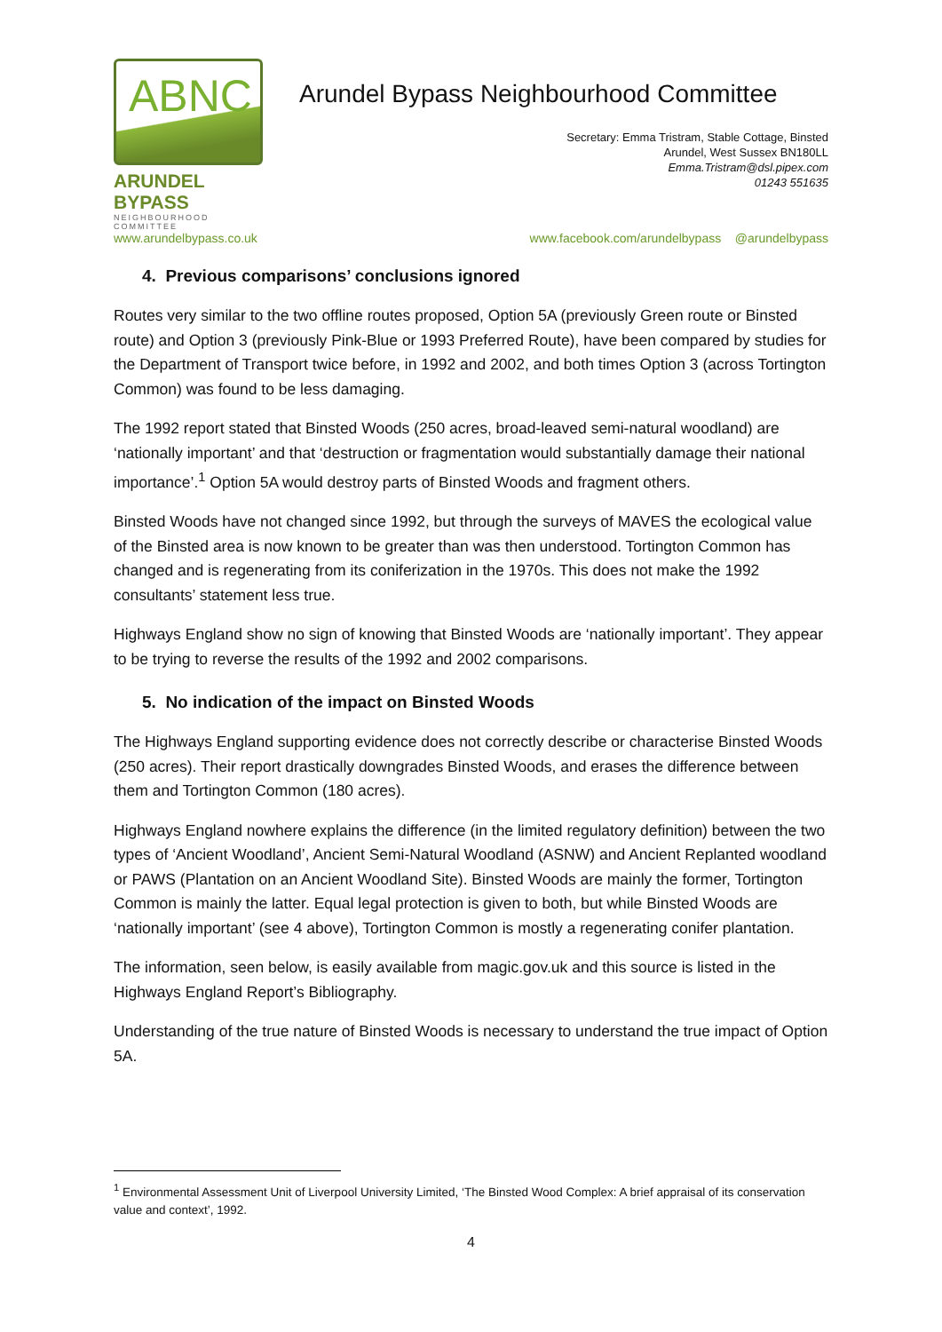ABNC
ARUNDEL BYPASS
NEIGHBOURHOOD COMMITTEE
Arundel Bypass Neighbourhood Committee
Secretary: Emma Tristram, Stable Cottage, Binsted
Arundel, West Sussex BN180LL
Emma.Tristram@dsl.pipex.com
01243 551635
www.arundelbypass.co.uk www.facebook.com/arundelbypass @arundelbypass
4. Previous comparisons’ conclusions ignored
Routes very similar to the two offline routes proposed, Option 5A (previously Green route or Binsted route) and Option 3 (previously Pink-Blue or 1993 Preferred Route), have been compared by studies for the Department of Transport twice before, in 1992 and 2002, and both times Option 3 (across Tortington Common) was found to be less damaging.
The 1992 report stated that Binsted Woods (250 acres, broad-leaved semi-natural woodland) are ‘nationally important’ and that ‘destruction or fragmentation would substantially damage their national importance’.<sup>1</sup> Option 5A would destroy parts of Binsted Woods and fragment others.
Binsted Woods have not changed since 1992, but through the surveys of MAVES the ecological value of the Binsted area is now known to be greater than was then understood. Tortington Common has changed and is regenerating from its coniferization in the 1970s. This does not make the 1992 consultants’ statement less true.
Highways England show no sign of knowing that Binsted Woods are ‘nationally important’. They appear to be trying to reverse the results of the 1992 and 2002 comparisons.
5. No indication of the impact on Binsted Woods
The Highways England supporting evidence does not correctly describe or characterise Binsted Woods (250 acres). Their report drastically downgrades Binsted Woods, and erases the difference between them and Tortington Common (180 acres).
Highways England nowhere explains the difference (in the limited regulatory definition) between the two types of ‘Ancient Woodland’, Ancient Semi-Natural Woodland (ASNW) and Ancient Replanted woodland or PAWS (Plantation on an Ancient Woodland Site). Binsted Woods are mainly the former, Tortington Common is mainly the latter. Equal legal protection is given to both, but while Binsted Woods are ‘nationally important’ (see 4 above), Tortington Common is mostly a regenerating conifer plantation.
The information, seen below, is easily available from magic.gov.uk and this source is listed in the Highways England Report’s Bibliography.
Understanding of the true nature of Binsted Woods is necessary to understand the true impact of Option 5A.
<sup>1</sup> Environmental Assessment Unit of Liverpool University Limited, ‘The Binsted Wood Complex: A brief appraisal of its conservation value and context’, 1992.
4